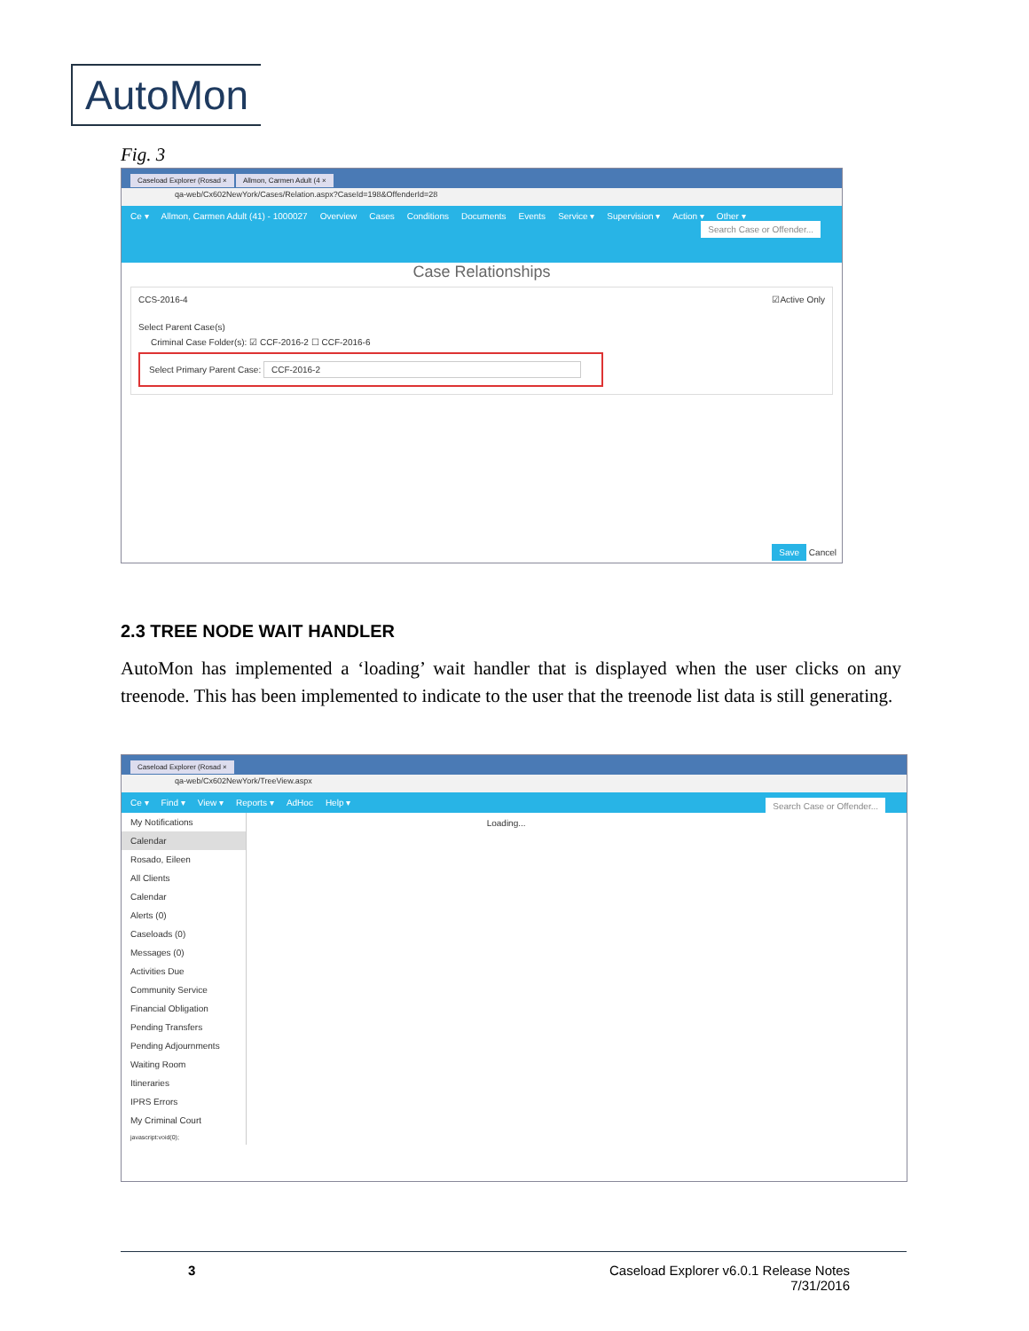AutoMon
Fig. 3
Caseload Explorer (Rosad × Allmon, Carmen Adult (4 ×
qa-web/Cx602NewYork/Cases/Relation.aspx?CaseId=198&OffenderId=28
Ce ▾ Allmon, Carmen Adult (41) - 1000027 Overview Cases Conditions Documents Events Service ▾ Supervision ▾ Action ▾ Other ▾
Search Case or Offender...
Case Relationships
CCS-2016-4 ☑Active Only
Select Parent Case(s)
Criminal Case Folder(s): ☑ CCF-2016-2 ☐ CCF-2016-6
Select Primary Parent Case: CCF-2016-2
Save Cancel
2.3 TREE NODE WAIT HANDLER
AutoMon has implemented a ‘loading’ wait handler that is displayed when the user clicks on any treenode. This has been implemented to indicate to the user that the treenode list data is still generating.
Caseload Explorer (Rosad ×
qa-web/Cx602NewYork/TreeView.aspx
Ce ▾ Find ▾ View ▾ Reports ▾ AdHoc Help ▾ Search Case or Offender...
My Notifications
Calendar
Rosado, Eileen
All Clients
Calendar
Alerts (0)
Caseloads (0)
Messages (0)
Activities Due
Community Service
Financial Obligation
Pending Transfers
Pending Adjournments
Waiting Room
Itineraries
IPRS Errors
My Criminal Court
javascript:void(0);
Loading...
3 Caseload Explorer v6.0.1 Release Notes
7/31/2016